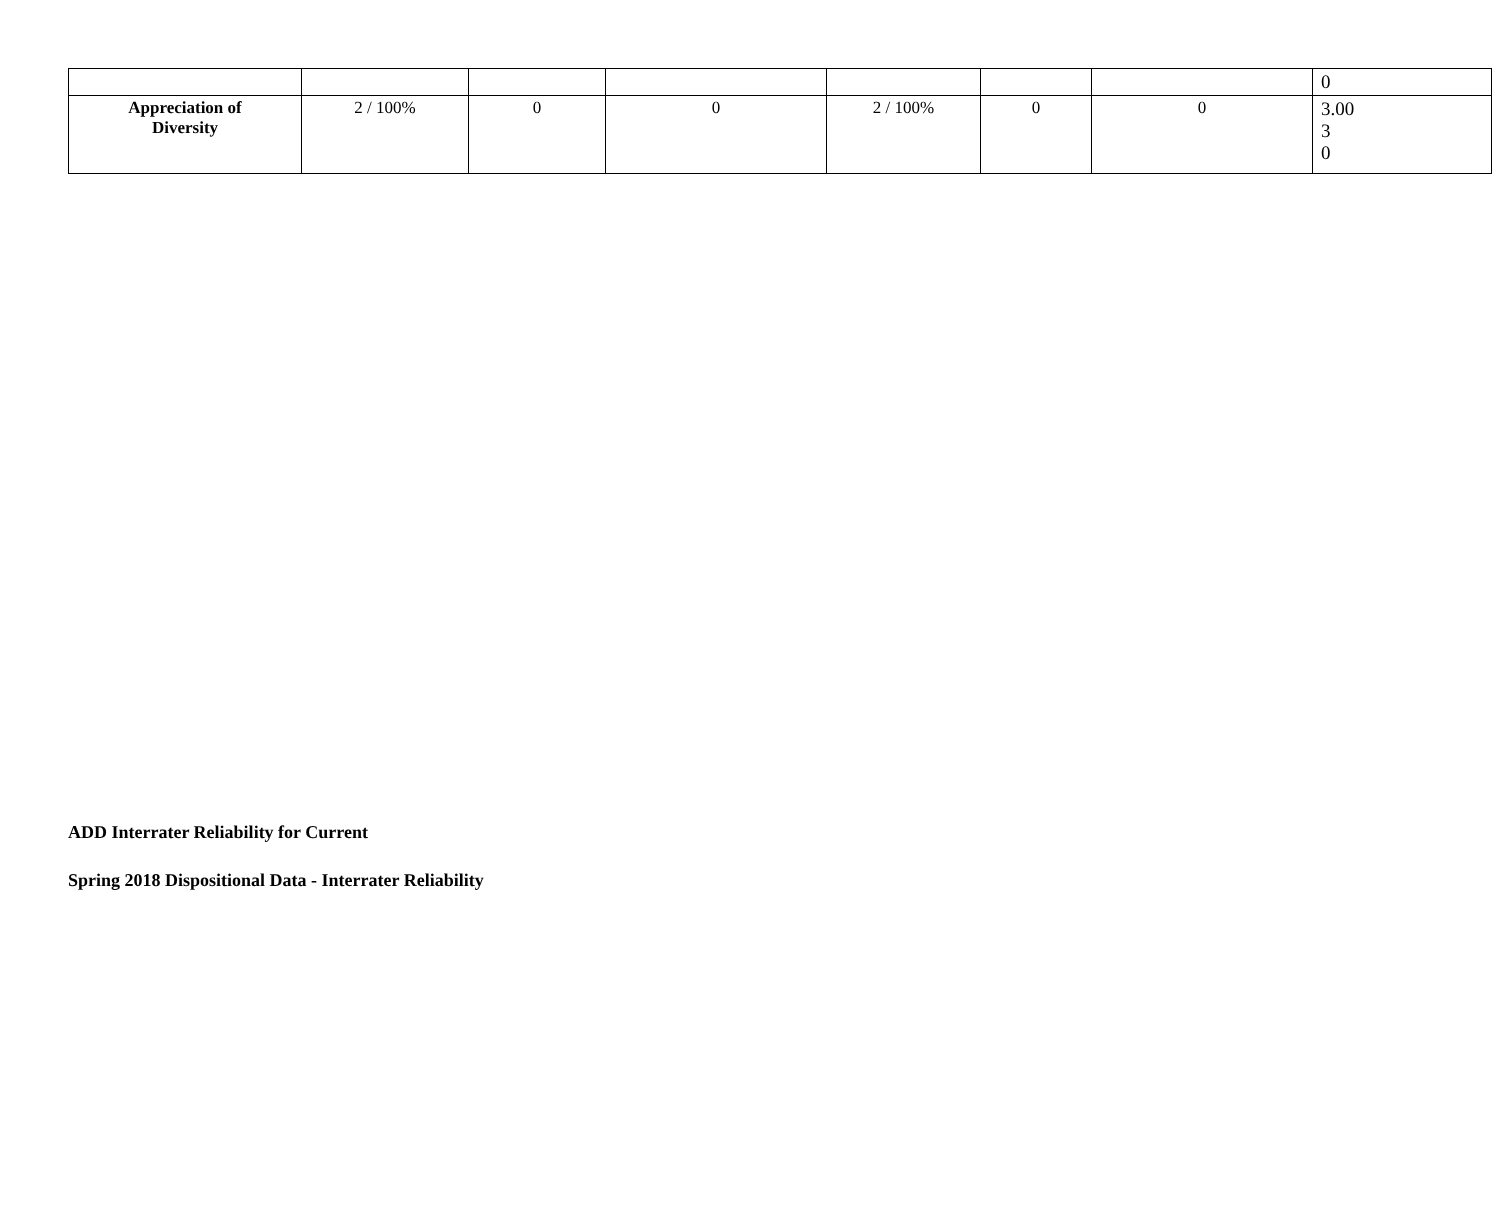| | | | | | | | 0 |
| Appreciation of Diversity | 2 / 100% | 0 | 0 | 2 / 100% | 0 | 0 | 3.00 3 0 |
ADD Interrater Reliability for Current
Spring 2018 Dispositional Data - Interrater Reliability